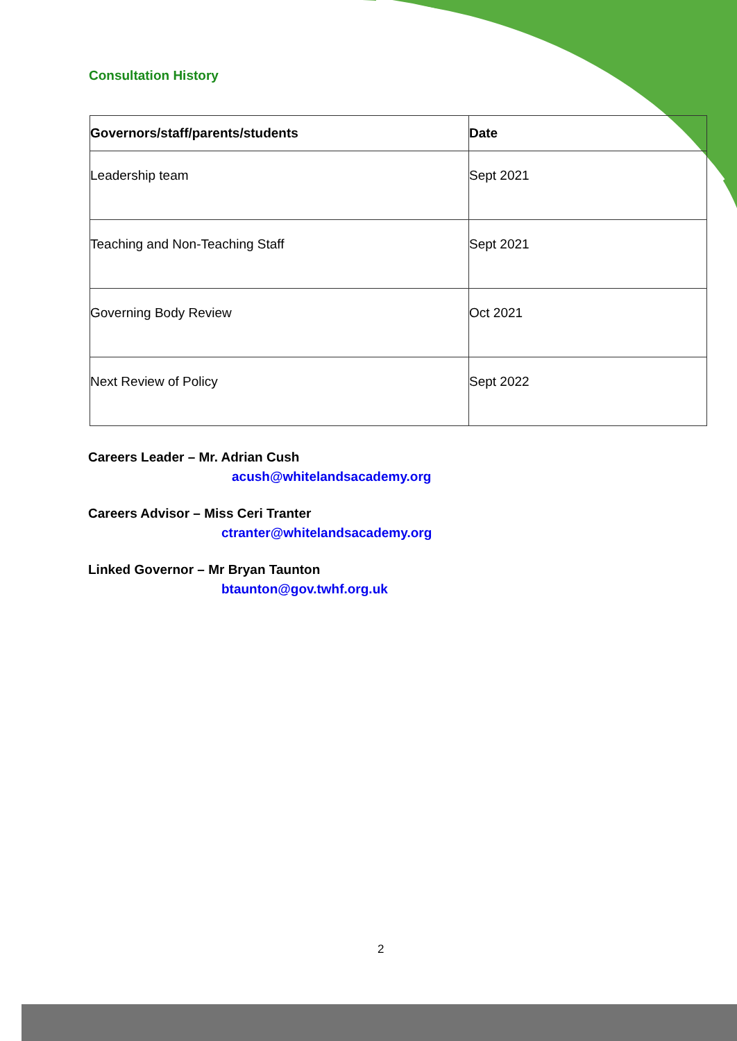Consultation History
| Governors/staff/parents/students | Date |
| --- | --- |
| Leadership team | Sept 2021 |
| Teaching and Non-Teaching Staff | Sept 2021 |
| Governing Body Review | Oct 2021 |
| Next Review of Policy | Sept 2022 |
Careers Leader – Mr. Adrian Cush
acush@whitelandsacademy.org
Careers Advisor – Miss Ceri Tranter
ctranter@whitelandsacademy.org
Linked Governor – Mr Bryan Taunton
btaunton@gov.twhf.org.uk
2